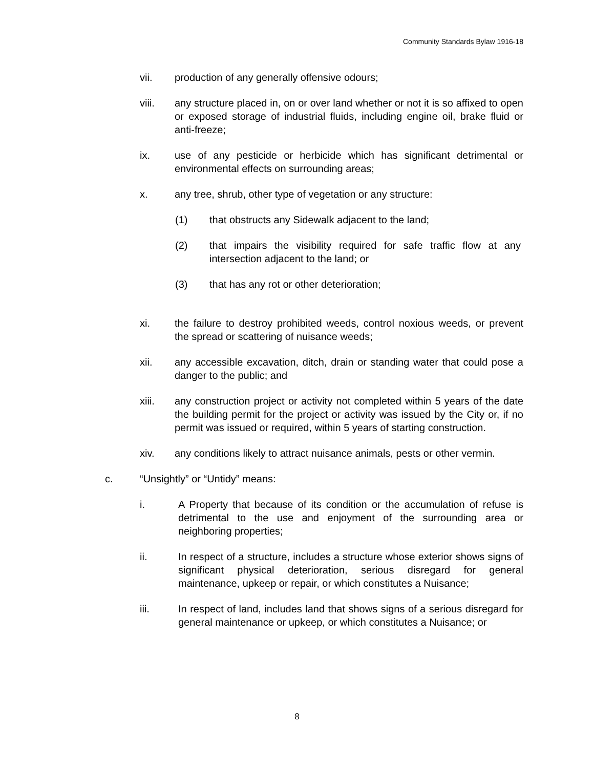Community Standards Bylaw 1916-18
vii. production of any generally offensive odours;
viii. any structure placed in, on or over land whether or not it is so affixed to open or exposed storage of industrial fluids, including engine oil, brake fluid or anti-freeze;
ix. use of any pesticide or herbicide which has significant detrimental or environmental effects on surrounding areas;
x. any tree, shrub, other type of vegetation or any structure:
(1) that obstructs any Sidewalk adjacent to the land;
(2) that impairs the visibility required for safe traffic flow at any intersection adjacent to the land; or
(3) that has any rot or other deterioration;
xi. the failure to destroy prohibited weeds, control noxious weeds, or prevent the spread or scattering of nuisance weeds;
xii. any accessible excavation, ditch, drain or standing water that could pose a danger to the public; and
xiii. any construction project or activity not completed within 5 years of the date the building permit for the project or activity was issued by the City or, if no permit was issued or required, within 5 years of starting construction.
xiv. any conditions likely to attract nuisance animals, pests or other vermin.
c. “Unsightly” or “Untidy” means:
i. A Property that because of its condition or the accumulation of refuse is detrimental to the use and enjoyment of the surrounding area or neighboring properties;
ii. In respect of a structure, includes a structure whose exterior shows signs of significant physical deterioration, serious disregard for general maintenance, upkeep or repair, or which constitutes a Nuisance;
iii. In respect of land, includes land that shows signs of a serious disregard for general maintenance or upkeep, or which constitutes a Nuisance; or
8